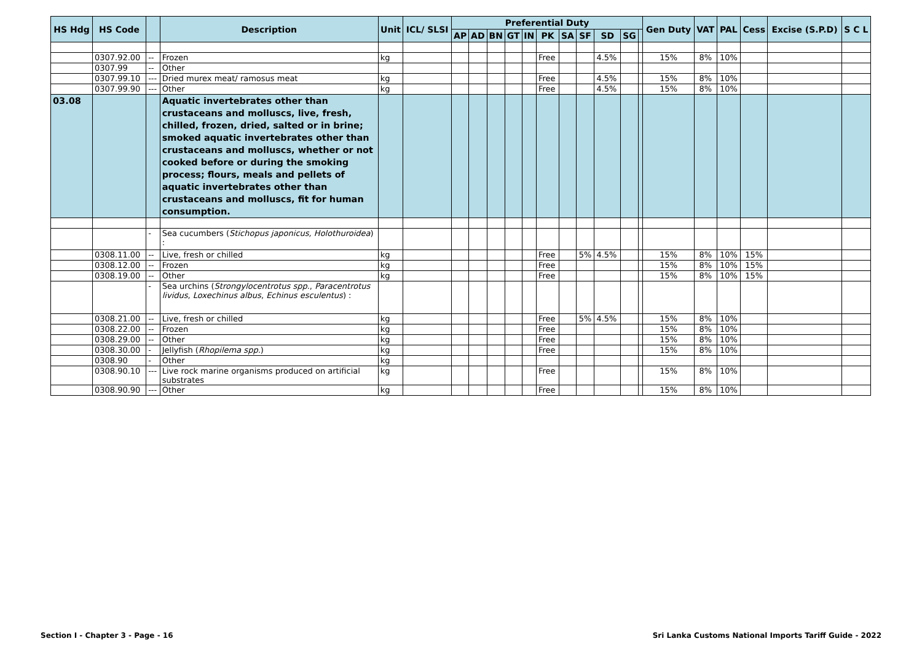| HS Hdg | HS Code | | Description | Unit | ICL/ SLSI | Preferential Duty | | | | | | | | | | | Gen Duty | VAT | PAL | Cess | Excise (S.P.D) | S C L |
| --- | --- | --- | --- | --- | --- | --- | --- | --- | --- | --- | --- | --- | --- | --- | --- | --- | --- | --- | --- | --- | --- | --- |
| | | | | | | AP | AD | BN | GT | IN | PK | SA | SF | SD | SG | | | | | | | |
| | 0307.92.00 | -- | Frozen | kg | | | | | | | Free | | | 4.5% | | | 15% | 8% | 10% | | | |
| | 0307.99 | -- | Other | | | | | | | | | | | | | | | | | | | |
| | 0307.99.10 | --- | Dried murex meat/ ramosus meat | kg | | | | | | | Free | | | 4.5% | | | 15% | 8% | 10% | | | |
| | 0307.99.90 | --- | Other | kg | | | | | | | Free | | | 4.5% | | | 15% | 8% | 10% | | | |
| 03.08 | | | Aquatic invertebrates other than crustaceans and molluscs, live, fresh, chilled, frozen, dried, salted or in brine; smoked aquatic invertebrates other than crustaceans and molluscs, whether or not cooked before or during the smoking process; flours, meals and pellets of aquatic invertebrates other than crustaceans and molluscs, fit for human consumption. | | | | | | | | | | | | | | | | | | | |
| | | - | Sea cucumbers ( Stichopus japonicus, Holothuroidea ) : | | | | | | | | | | | | | | | | | | | |
| | 0308.11.00 | -- | Live, fresh or chilled | kg | | | | | | | Free | | 5% | 4.5% | | | 15% | 8% | 10% | 15% | | |
| | 0308.12.00 | -- | Frozen | kg | | | | | | | Free | | | | | | 15% | 8% | 10% | 15% | | |
| | 0308.19.00 | -- | Other | kg | | | | | | | Free | | | | | | 15% | 8% | 10% | 15% | | |
| | | - | Sea urchins ( Strongylocentrotus spp ., Paracentrotus lividus , Loxechinus albus , Echinus esculentus ) : | | | | | | | | | | | | | | | | | | | |
| | 0308.21.00 | -- | Live, fresh or chilled | kg | | | | | | | Free | | 5% | 4.5% | | | 15% | 8% | 10% | | | |
| | 0308.22.00 | -- | Frozen | kg | | | | | | | Free | | | | | | 15% | 8% | 10% | | | |
| | 0308.29.00 | -- | Other | kg | | | | | | | Free | | | | | | 15% | 8% | 10% | | | |
| | 0308.30.00 | - | Jellyfish ( Rhopilema spp. ) | kg | | | | | | | Free | | | | | | 15% | 8% | 10% | | | |
| | 0308.90 | - | Other | kg | | | | | | | | | | | | | | | | | | |
| | 0308.90.10 | --- | Live rock marine organisms produced on artificial substrates | kg | | | | | | | Free | | | | | | 15% | 8% | 10% | | | |
| | 0308.90.90 | --- | Other | kg | | | | | | | Free | | | | | | 15% | 8% | 10% | | | |
Section I - Chapter 3 - Page - 16
Sri Lanka Customs National Imports Tariff Guide - 2022